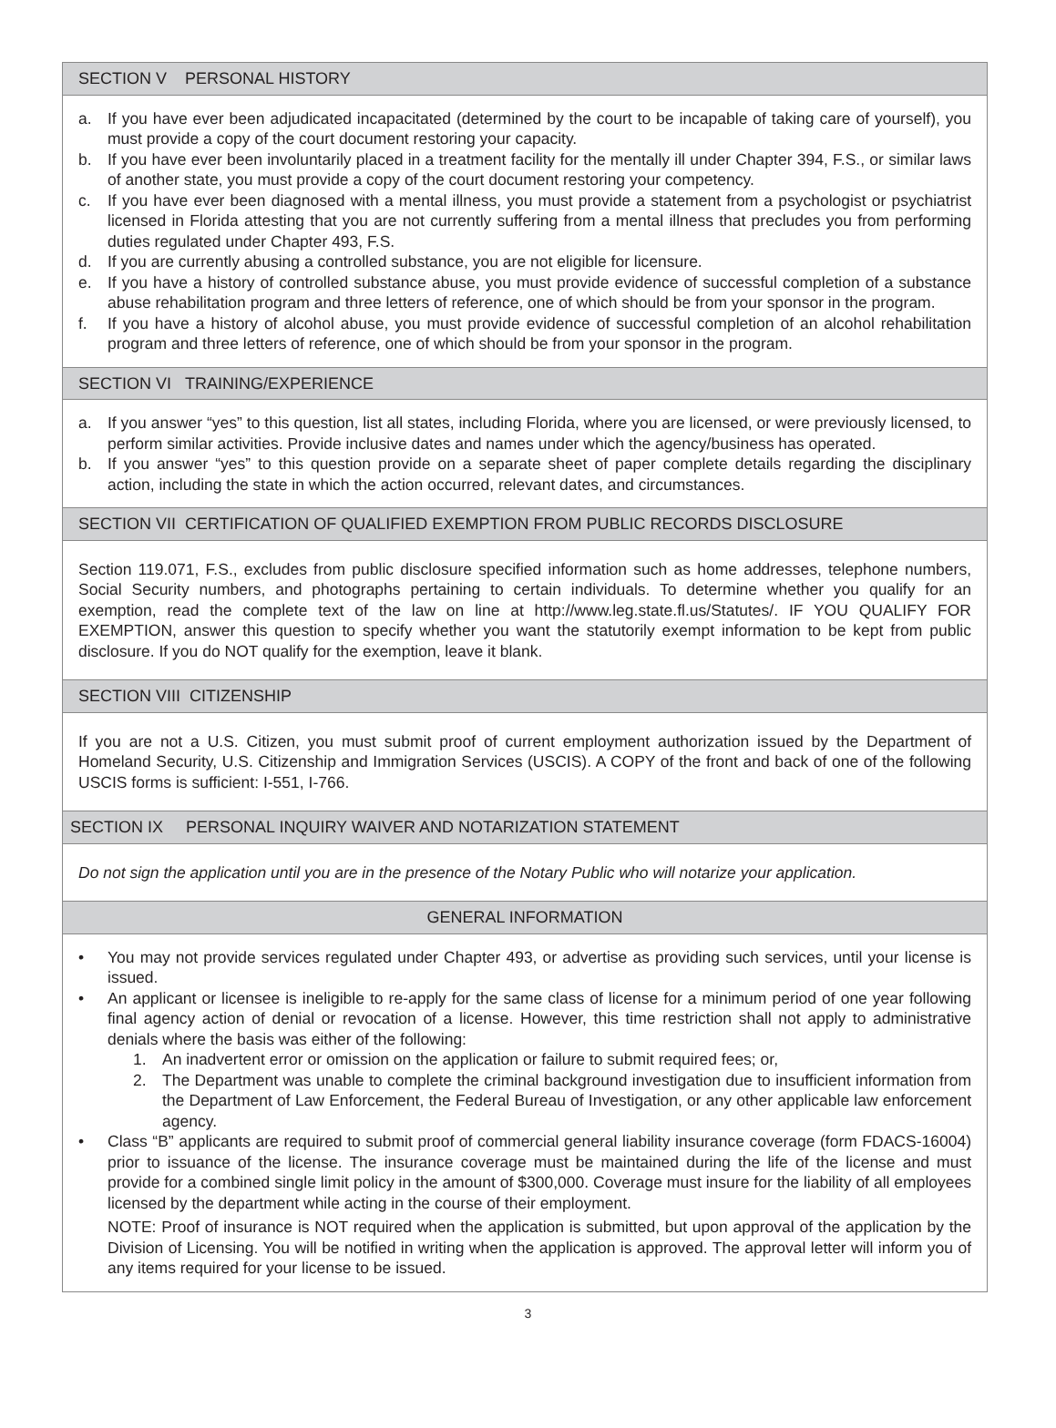SECTION V PERSONAL HISTORY
a. If you have ever been adjudicated incapacitated (determined by the court to be incapable of taking care of yourself), you must provide a copy of the court document restoring your capacity.
b. If you have ever been involuntarily placed in a treatment facility for the mentally ill under Chapter 394, F.S., or similar laws of another state, you must provide a copy of the court document restoring your competency.
c. If you have ever been diagnosed with a mental illness, you must provide a statement from a psychologist or psychiatrist licensed in Florida attesting that you are not currently suffering from a mental illness that precludes you from performing duties regulated under Chapter 493, F.S.
d. If you are currently abusing a controlled substance, you are not eligible for licensure.
e. If you have a history of controlled substance abuse, you must provide evidence of successful completion of a substance abuse rehabilitation program and three letters of reference, one of which should be from your sponsor in the program.
f. If you have a history of alcohol abuse, you must provide evidence of successful completion of an alcohol rehabilitation program and three letters of reference, one of which should be from your sponsor in the program.
SECTION VI TRAINING/EXPERIENCE
a. If you answer “yes” to this question, list all states, including Florida, where you are licensed, or were previously licensed, to perform similar activities. Provide inclusive dates and names under which the agency/business has operated.
b. If you answer “yes” to this question provide on a separate sheet of paper complete details regarding the disciplinary action, including the state in which the action occurred, relevant dates, and circumstances.
SECTION VII CERTIFICATION OF QUALIFIED EXEMPTION FROM PUBLIC RECORDS DISCLOSURE
Section 119.071, F.S., excludes from public disclosure specified information such as home addresses, telephone numbers, Social Security numbers, and photographs pertaining to certain individuals. To determine whether you qualify for an exemption, read the complete text of the law on line at http://www.leg.state.fl.us/Statutes/. IF YOU QUALIFY FOR EXEMPTION, answer this question to specify whether you want the statutorily exempt information to be kept from public disclosure. If you do NOT qualify for the exemption, leave it blank.
SECTION VIII CITIZENSHIP
If you are not a U.S. Citizen, you must submit proof of current employment authorization issued by the Department of Homeland Security, U.S. Citizenship and Immigration Services (USCIS). A COPY of the front and back of one of the following USCIS forms is sufficient: I-551, I-766.
SECTION IX PERSONAL INQUIRY WAIVER AND NOTARIZATION STATEMENT
Do not sign the application until you are in the presence of the Notary Public who will notarize your application.
GENERAL INFORMATION
• You may not provide services regulated under Chapter 493, or advertise as providing such services, until your license is issued.
• An applicant or licensee is ineligible to re-apply for the same class of license for a minimum period of one year following final agency action of denial or revocation of a license. However, this time restriction shall not apply to administrative denials where the basis was either of the following:
1. An inadvertent error or omission on the application or failure to submit required fees; or,
2. The Department was unable to complete the criminal background investigation due to insufficient information from the Department of Law Enforcement, the Federal Bureau of Investigation, or any other applicable law enforcement agency.
• Class “B” applicants are required to submit proof of commercial general liability insurance coverage (form FDACS-16004) prior to issuance of the license. The insurance coverage must be maintained during the life of the license and must provide for a combined single limit policy in the amount of $300,000. Coverage must insure for the liability of all employees licensed by the department while acting in the course of their employment.
NOTE: Proof of insurance is NOT required when the application is submitted, but upon approval of the application by the Division of Licensing. You will be notified in writing when the application is approved. The approval letter will inform you of any items required for your license to be issued.
3